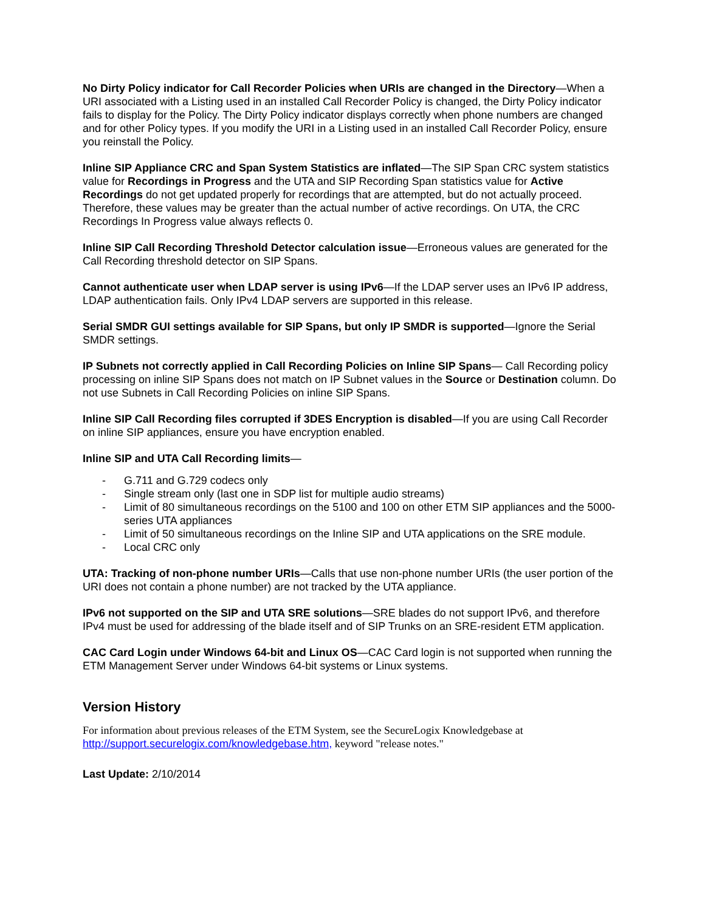No Dirty Policy indicator for Call Recorder Policies when URIs are changed in the Directory—When a URI associated with a Listing used in an installed Call Recorder Policy is changed, the Dirty Policy indicator fails to display for the Policy. The Dirty Policy indicator displays correctly when phone numbers are changed and for other Policy types. If you modify the URI in a Listing used in an installed Call Recorder Policy, ensure you reinstall the Policy.
Inline SIP Appliance CRC and Span System Statistics are inflated—The SIP Span CRC system statistics value for Recordings in Progress and the UTA and SIP Recording Span statistics value for Active Recordings do not get updated properly for recordings that are attempted, but do not actually proceed. Therefore, these values may be greater than the actual number of active recordings. On UTA, the CRC Recordings In Progress value always reflects 0.
Inline SIP Call Recording Threshold Detector calculation issue—Erroneous values are generated for the Call Recording threshold detector on SIP Spans.
Cannot authenticate user when LDAP server is using IPv6—If the LDAP server uses an IPv6 IP address, LDAP authentication fails. Only IPv4 LDAP servers are supported in this release.
Serial SMDR GUI settings available for SIP Spans, but only IP SMDR is supported—Ignore the Serial SMDR settings.
IP Subnets not correctly applied in Call Recording Policies on Inline SIP Spans— Call Recording policy processing on inline SIP Spans does not match on IP Subnet values in the Source or Destination column. Do not use Subnets in Call Recording Policies on inline SIP Spans.
Inline SIP Call Recording files corrupted if 3DES Encryption is disabled—If you are using Call Recorder on inline SIP appliances, ensure you have encryption enabled.
Inline SIP and UTA Call Recording limits—
- G.711 and G.729 codecs only
- Single stream only (last one in SDP list for multiple audio streams)
- Limit of 80 simultaneous recordings on the 5100 and 100 on other ETM SIP appliances and the 5000-series UTA appliances
- Limit of 50 simultaneous recordings on the Inline SIP and UTA applications on the SRE module.
- Local CRC only
UTA: Tracking of non-phone number URIs—Calls that use non-phone number URIs (the user portion of the URI does not contain a phone number) are not tracked by the UTA appliance.
IPv6 not supported on the SIP and UTA SRE solutions—SRE blades do not support IPv6, and therefore IPv4 must be used for addressing of the blade itself and of SIP Trunks on an SRE-resident ETM application.
CAC Card Login under Windows 64-bit and Linux OS—CAC Card login is not supported when running the ETM Management Server under Windows 64-bit systems or Linux systems.
Version History
For information about previous releases of the ETM System, see the SecureLogix Knowledgebase at http://support.securelogix.com/knowledgebase.htm, keyword "release notes."
Last Update: 2/10/2014